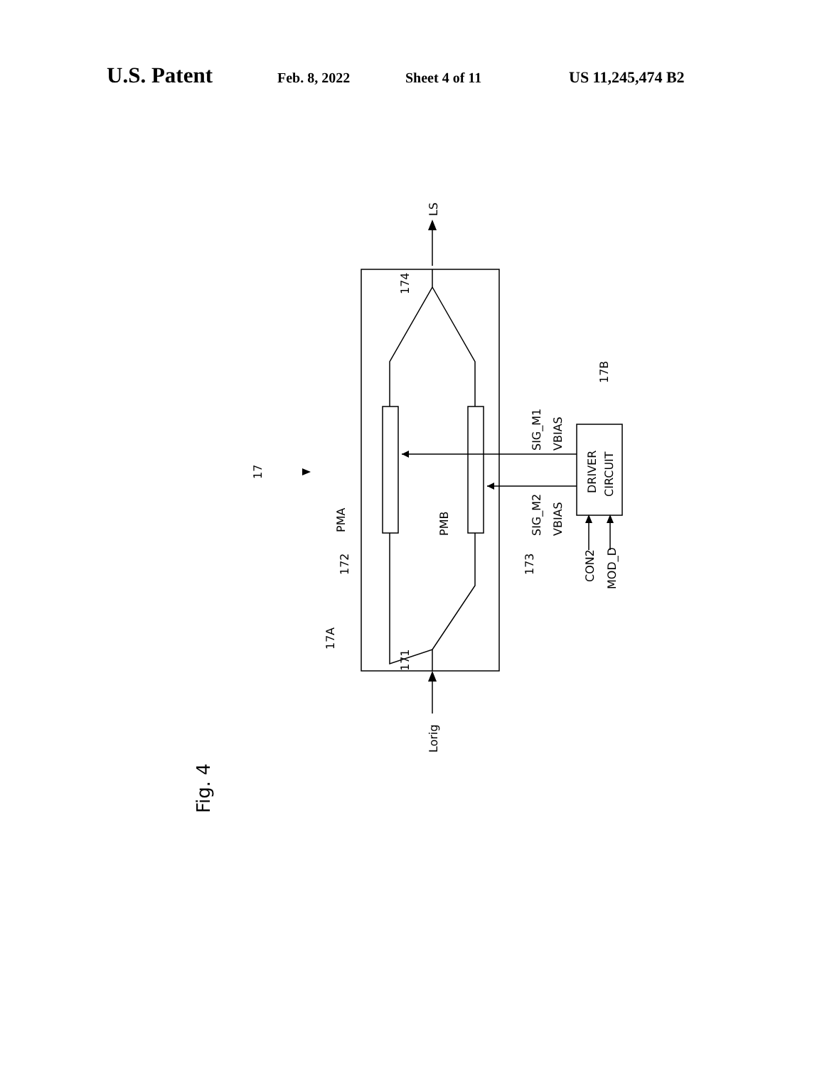U.S. Patent Feb. 8, 2022 Sheet 4 of 11 US 11,245,474 B2
LS
174
171
17A
172
173
PMA
PMB
SIG_M1
VBIAS
SIG_M2
VBIAS
DRIVER
CIRCUIT
17B
17
CON2
MOD_D
Lorig
Fig. 4